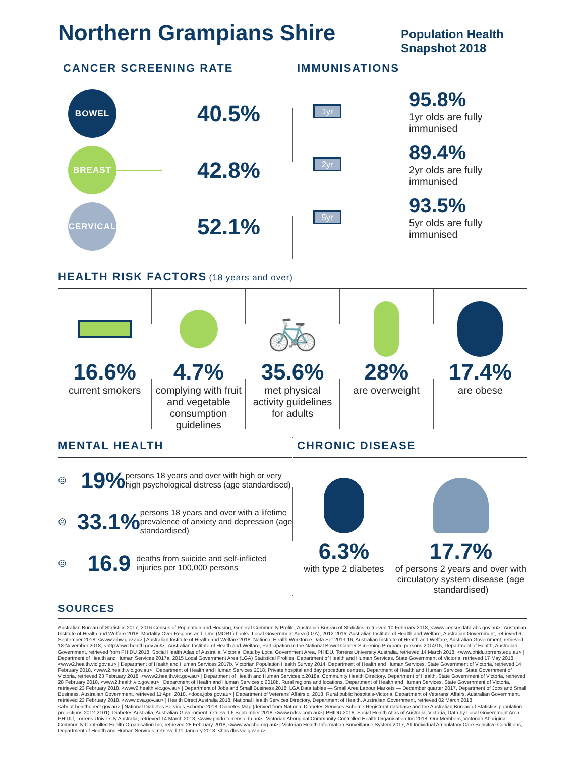Northern Grampians Shire
Population Health
Snapshot 2018
CANCER SCREENING RATE
BOWEL
40.5%
BREAST
42.8%
CERVICAL
52.1%
IMMUNISATIONS
1yr
95.8%
1yr olds are fully
immunised
2yr
89.4%
2yr olds are fully
immunised
5yr
93.5%
5yr olds are fully
immunised
HEALTH RISK FACTORS (18 years and over)
16.6%
current smokers
4.7%
complying with fruit and vegetable consumption guidelines
🚲
35.6%
met physical activity guidelines for adults
28%
are overweight
17.4%
are obese
MENTAL HEALTH
☹
19%
persons 18 years and over with high or very high psychological distress (age standardised)
☹
33.1%
persons 18 years and over with a lifetime prevalence of anxiety and depression (age standardised)
☹
16.9
deaths from suicide and self-inflicted injuries per 100,000 persons
CHRONIC DISEASE
6.3%
with type 2 diabetes
17.7%
of persons 2 years and over with circulatory system disease (age standardised)
SOURCES
Australian Bureau of Statistics 2017, 2016 Census of Population and Housing, General Community Profile, Australian Bureau of Statistics, retrieved 10 February 2018, <www.censusdata.abs.gov.au> | Australian Institute of Health and Welfare 2018, Mortality Over Regions and Time (MORT) books, Local Government Area (LGA), 2012-2016, Australian Institute of Health and Welfare, Australian Government, retrieved 6 September 2018, <www.aihw.gov.au> | Australian Institute of Health and Welfare 2018, National Health Workforce Data Set 2013-16, Australian Institute of Health and Welfare, Australian Government, retrieved 18 November 2018, <http://hwd.health.gov.au/> | Australian Institute of Health and Welfare, Participation in the National Bowel Cancer Screening Program, persons 2014/15, Department of Health, Australian Government, retrieved from PHIDU 2018, Social Health Atlas of Australia, Victoria, Data by Local Government Area, PHIDU, Torrens University Australia, retrieved 14 March 2018, <www.phidu.torrens.edu.au> | Department of Health and Human Services 2017a, 2015 Local Government Area (LGA) Statistical Profiles, Department of Health and Human Services, State Government of Victoria, retrieved 17 May 2018, <www2.health.vic.gov.au> | Department of Health and Human Services 2017b, Victorian Population Health Survey 2014, Department of Health and Human Services, State Government of Victoria, retrieved 14 February 2018, <www2.health.vic.gov.au> | Department of Health and Human Services 2018, Private hospital and day procedure centres, Department of Health and Human Services, State Government of Victoria, retrieved 23 February 2018, <www2.health.vic.gov.au> | Department of Health and Human Services c.2018a, Community Health Directory, Department of Health, State Government of Victoria, retrieved 28 February 2018, <www2.health.vic.gov.au> | Department of Health and Human Services c.2018b, Rural regions and locations, Department of Health and Human Services, State Government of Victoria, retrieved 23 February 2018, <www2.health.vic.gov.au> | Department of Jobs and Small Business 2018, LGA Data tables — Small Area Labour Markets — December quarter 2017, Department of Jobs and Small Business, Australian Government, retrieved 11 April 2018, <docs.jobs.gov.au> | Department of Veterans' Affairs c. 2018, Rural public hospitals-Victoria, Department of Veterans' Affairs, Australian Government, retrieved 23 February 2018, <www.dva.gov.au> | Health Direct Australia 2018, National Health Services Directory, Department of Health, Australian Government, retrieved 02 March 2018 <about.healthdirect.gov.au> | National Diabetes Services Scheme 2018, Diabetes Map (derived from National Diabetes Services Scheme Registrant database and the Australian Bureau of Statistics population projections 2012-2101), Diabetes Australia, Australian Government, retrieved 6 September 2018, <www.ndss.com.au> | PHIDU 2018, Social Health Atlas of Australia, Victoria, Data by Local Government Area, PHIDU, Torrens University Australia, retrieved 14 March 2018, <www.phidu.torrens.edu.au> | Victorian Aboriginal Community Controlled Health Organisation Inc 2018, Our Members, Victorian Aboriginal Community Controlled Health Organisation Inc, retrieved 28 February 2018, <www.vaccho.org.au> | Victorian Health Information Surveillance System 2017, All Individual Ambulatory Care Sensitive Conditions, Department of Health and Human Services, retrieved 11 January 2018, <hns.dhs.vic.gov.au>